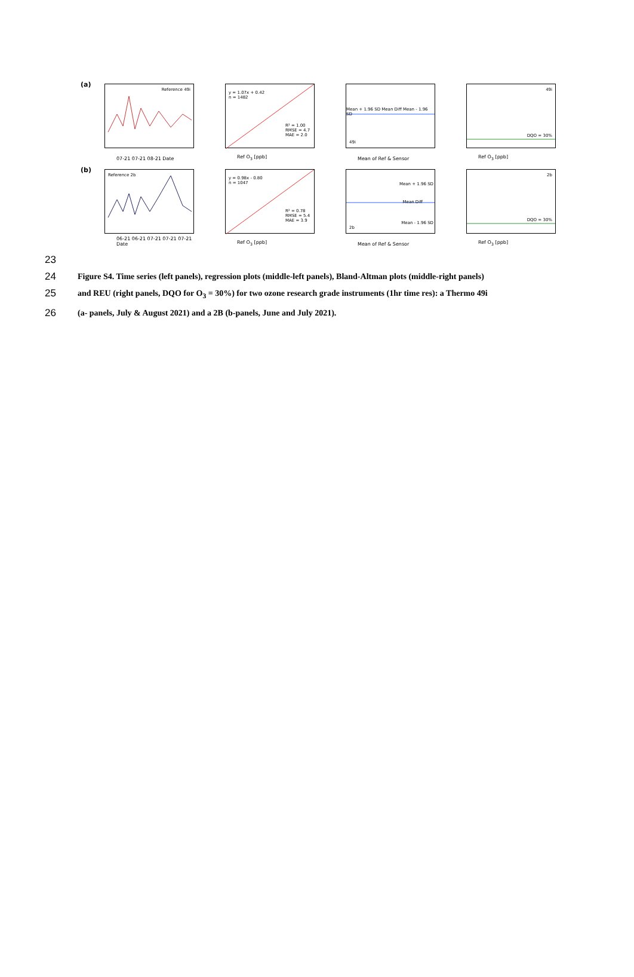(a) Reference 49i
07-21 07-21 08-21 Date
y = 1.07x + 0.42
n = 1482
R² = 1.00
RMSE = 4.7
MAE = 2.0
Ref O<sub>3</sub> [ppb]
Mean + 1.96 SD Mean Diff Mean - 1.96 SD
49i
Mean of Ref & Sensor
49i
DQO = 30%
Ref O<sub>3</sub> [ppb]
(b) Reference 2b
06-21 06-21 07-21 07-21 07-21 Date
y = 0.98x - 0.80
n = 1047
R² = 0.78
RMSE = 5.4
MAE = 3.9
Ref O<sub>3</sub> [ppb]
Mean + 1.96 SD
Mean Diff
Mean - 1.96 SD
2b
Mean of Ref & Sensor
2b
DQO = 30%
Ref O<sub>3</sub> [ppb]
23
24 Figure S4. Time series (left panels), regression plots (middle-left panels), Bland-Altman plots (middle-right panels)
25 and REU (right panels, DQO for O<sub>3</sub> = 30%) for two ozone research grade instruments (1hr time res): a Thermo 49i
26 (a- panels, July & August 2021) and a 2B (b-panels, June and July 2021).